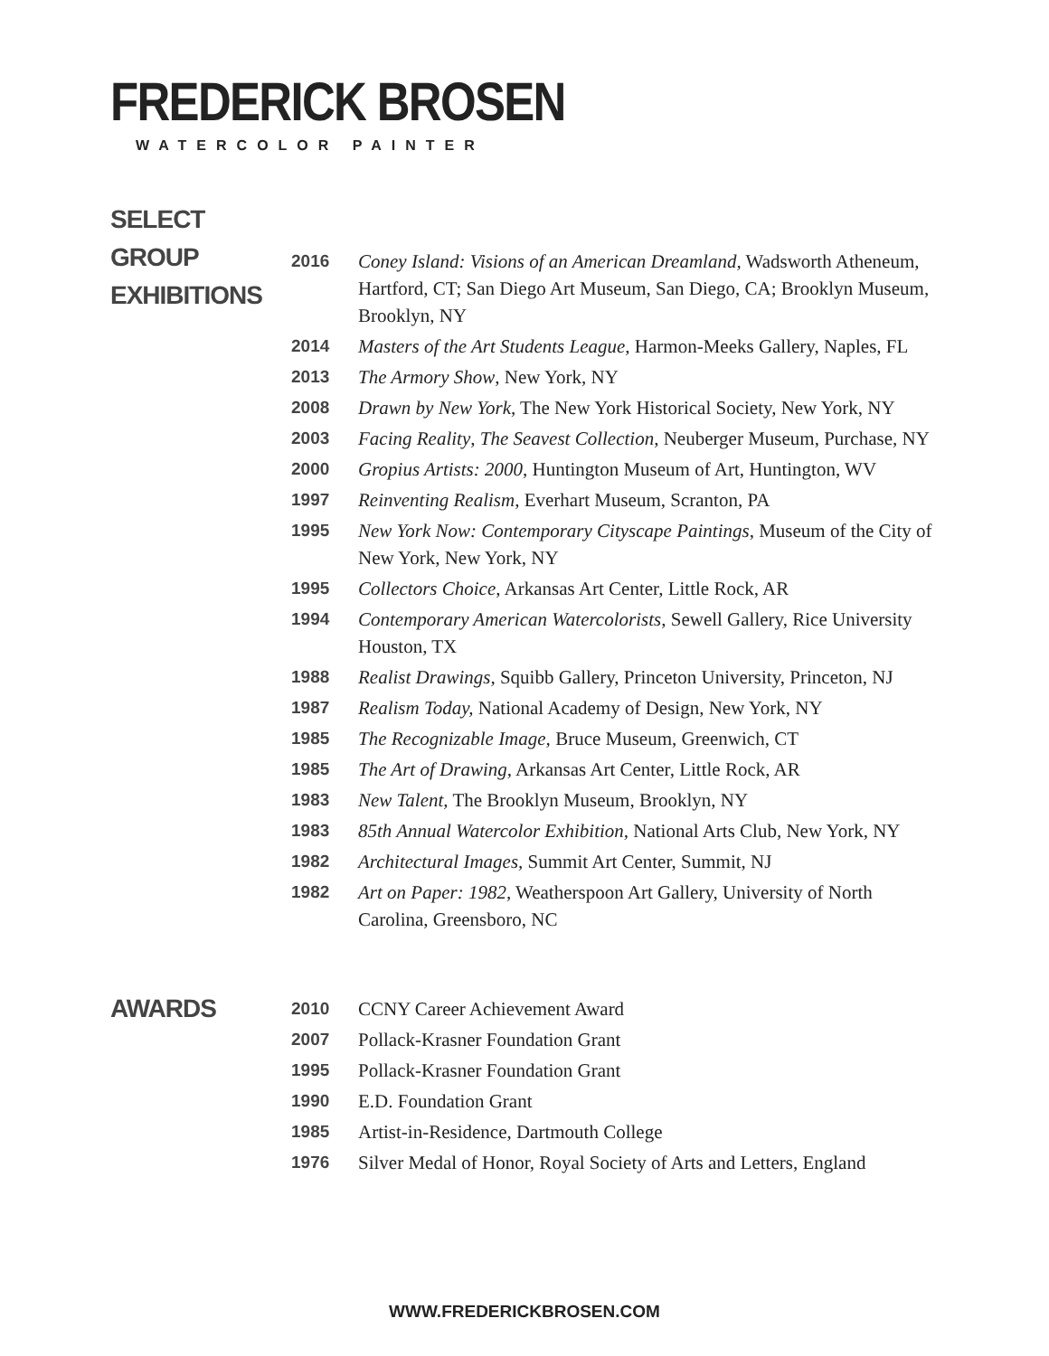FREDERICK BROSEN
WATERCOLOR PAINTER
SELECT GROUP
EXHIBITIONS
| 2016 | Coney Island: Visions of an American Dreamland, Wadsworth Atheneum, Hartford, CT; San Diego Art Museum, San Diego, CA; Brooklyn Museum, Brooklyn, NY |
| 2014 | Masters of the Art Students League , Harmon-Meeks Gallery, Naples, FL |
| 2013 | The Armory Show , New York, NY |
| 2008 | Drawn by New York , The New York Historical Society, New York, NY |
| 2003 | Facing Reality , The Seavest Collection , Neuberger Museum, Purchase, NY |
| 2000 | Gropius Artists: 2000 , Huntington Museum of Art, Huntington, WV |
| 1997 | Reinventing Realism , Everhart Museum, Scranton, PA |
| 1995 | New York Now: Contemporary Cityscape Paintings , Museum of the City of New York, New York, NY |
| 1995 | Collectors Choice , Arkansas Art Center, Little Rock, AR |
| 1994 | Contemporary American Watercolorists , Sewell Gallery, Rice University Houston, TX |
| 1988 | Realist Drawings, Squibb Gallery, Princeton University, Princeton, NJ |
| 1987 | Realism Today, National Academy of Design, New York, NY |
| 1985 | The Recognizable Image, Bruce Museum, Greenwich, CT |
| 1985 | The Art of Drawing, Arkansas Art Center, Little Rock, AR |
| 1983 | New Talent, The Brooklyn Museum, Brooklyn, NY |
| 1983 | 85th Annual Watercolor Exhibition, National Arts Club, New York, NY |
| 1982 | Architectural Images, Summit Art Center, Summit, NJ |
| 1982 | Art on Paper: 1982, Weatherspoon Art Gallery, University of North Carolina, Greensboro, NC |
AWARDS
| 2010 | CCNY Career Achievement Award |
| 2007 | Pollack-Krasner Foundation Grant |
| 1995 | Pollack-Krasner Foundation Grant |
| 1990 | E.D. Foundation Grant |
| 1985 | Artist-in-Residence, Dartmouth College |
| 1976 | Silver Medal of Honor, Royal Society of Arts and Letters, England |
WWW.FREDERICKBROSEN.COM